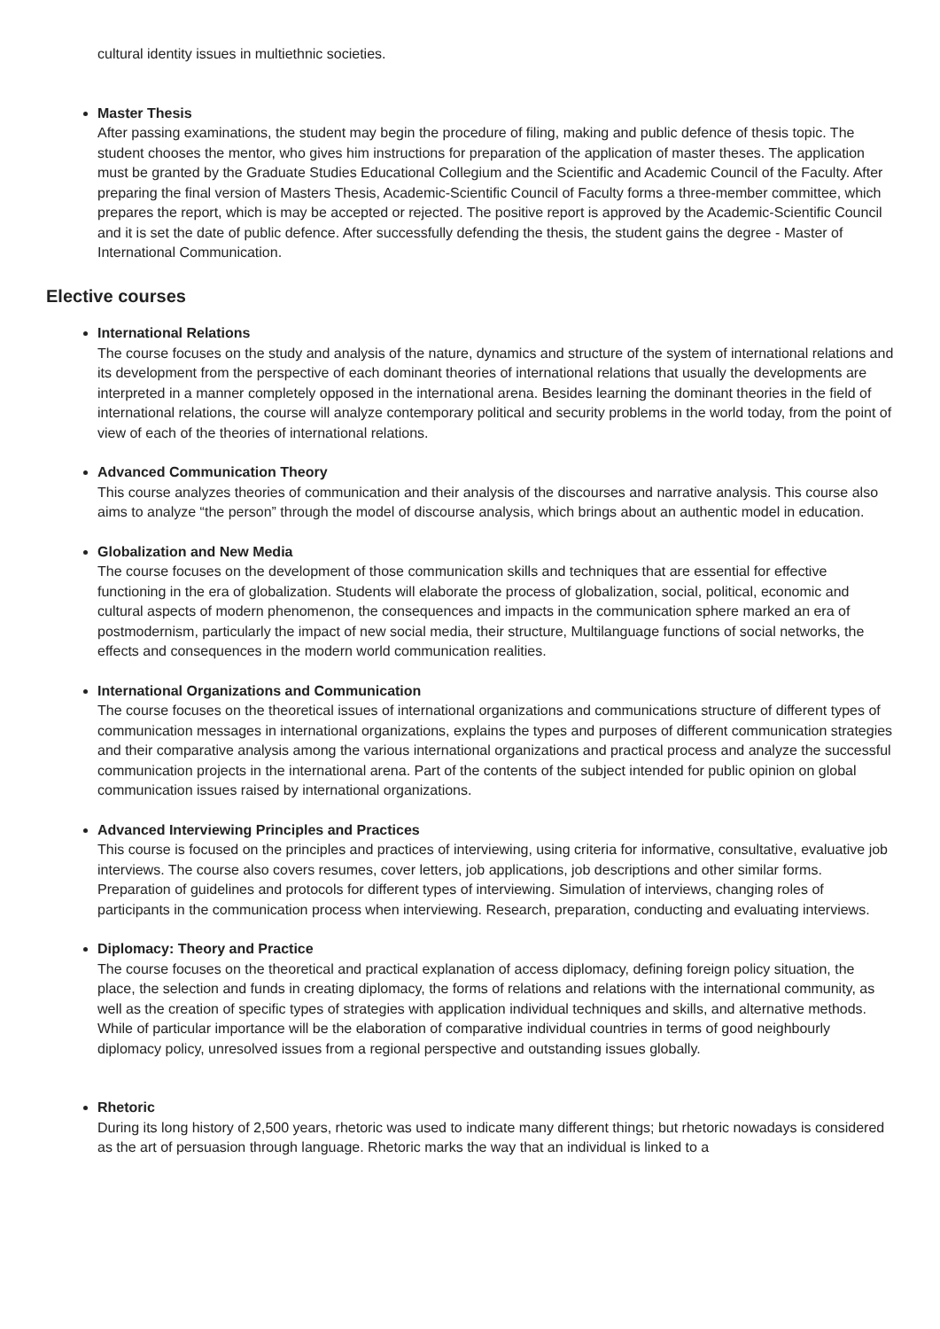cultural identity issues in multiethnic societies.
Master Thesis
After passing examinations, the student may begin the procedure of filing, making and public defence of thesis topic. The student chooses the mentor, who gives him instructions for preparation of the application of master theses. The application must be granted by the Graduate Studies Educational Collegium and the Scientific and Academic Council of the Faculty. After preparing the final version of Masters Thesis, Academic-Scientific Council of Faculty forms a three-member committee, which prepares the report, which is may be accepted or rejected. The positive report is approved by the Academic-Scientific Council and it is set the date of public defence. After successfully defending the thesis, the student gains the degree - Master of International Communication.
Elective courses
International Relations
The course focuses on the study and analysis of the nature, dynamics and structure of the system of international relations and its development from the perspective of each dominant theories of international relations that usually the developments are interpreted in a manner completely opposed in the international arena. Besides learning the dominant theories in the field of international relations, the course will analyze contemporary political and security problems in the world today, from the point of view of each of the theories of international relations.
Advanced Communication Theory
This course analyzes theories of communication and their analysis of the discourses and narrative analysis. This course also aims to analyze “the person” through the model of discourse analysis, which brings about an authentic model in education.
Globalization and New Media
The course focuses on the development of those communication skills and techniques that are essential for effective functioning in the era of globalization. Students will elaborate the process of globalization, social, political, economic and cultural aspects of modern phenomenon, the consequences and impacts in the communication sphere marked an era of postmodernism, particularly the impact of new social media, their structure, Multilanguage functions of social networks, the effects and consequences in the modern world communication realities.
International Organizations and Communication
The course focuses on the theoretical issues of international organizations and communications structure of different types of communication messages in international organizations, explains the types and purposes of different communication strategies and their comparative analysis among the various international organizations and practical process and analyze the successful communication projects in the international arena. Part of the contents of the subject intended for public opinion on global communication issues raised by international organizations.
Advanced Interviewing Principles and Practices
This course is focused on the principles and practices of interviewing, using criteria for informative, consultative, evaluative job interviews. The course also covers resumes, cover letters, job applications, job descriptions and other similar forms. Preparation of guidelines and protocols for different types of interviewing. Simulation of interviews, changing roles of participants in the communication process when interviewing. Research, preparation, conducting and evaluating interviews.
Diplomacy: Theory and Practice
The course focuses on the theoretical and practical explanation of access diplomacy, defining foreign policy situation, the place, the selection and funds in creating diplomacy, the forms of relations and relations with the international community, as well as the creation of specific types of strategies with application individual techniques and skills, and alternative methods. While of particular importance will be the elaboration of comparative individual countries in terms of good neighbourly diplomacy policy, unresolved issues from a regional perspective and outstanding issues globally.
Rhetoric
During its long history of 2,500 years, rhetoric was used to indicate many different things; but rhetoric nowadays is considered as the art of persuasion through language. Rhetoric marks the way that an individual is linked to a